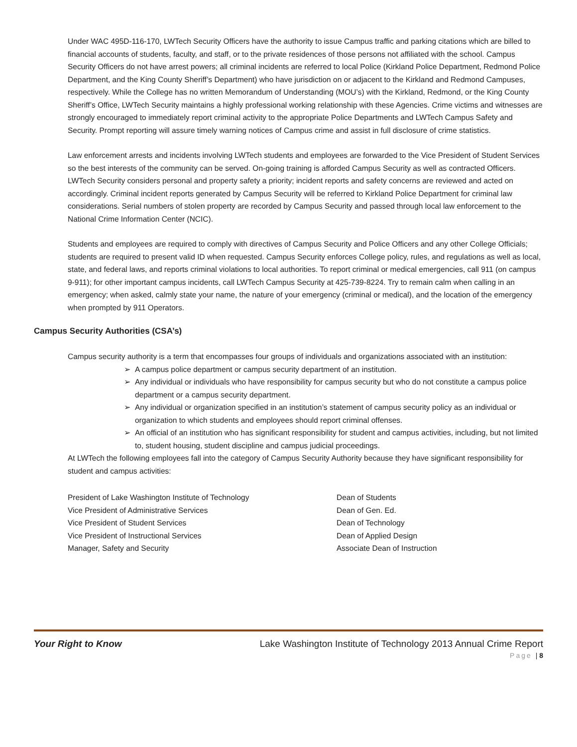Under WAC 495D-116-170, LWTech Security Officers have the authority to issue Campus traffic and parking citations which are billed to financial accounts of students, faculty, and staff, or to the private residences of those persons not affiliated with the school. Campus Security Officers do not have arrest powers; all criminal incidents are referred to local Police (Kirkland Police Department, Redmond Police Department, and the King County Sheriff’s Department) who have jurisdiction on or adjacent to the Kirkland and Redmond Campuses, respectively. While the College has no written Memorandum of Understanding (MOU’s) with the Kirkland, Redmond, or the King County Sheriff’s Office, LWTech Security maintains a highly professional working relationship with these Agencies. Crime victims and witnesses are strongly encouraged to immediately report criminal activity to the appropriate Police Departments and LWTech Campus Safety and Security. Prompt reporting will assure timely warning notices of Campus crime and assist in full disclosure of crime statistics.
Law enforcement arrests and incidents involving LWTech students and employees are forwarded to the Vice President of Student Services so the best interests of the community can be served. On-going training is afforded Campus Security as well as contracted Officers. LWTech Security considers personal and property safety a priority; incident reports and safety concerns are reviewed and acted on accordingly. Criminal incident reports generated by Campus Security will be referred to Kirkland Police Department for criminal law considerations. Serial numbers of stolen property are recorded by Campus Security and passed through local law enforcement to the National Crime Information Center (NCIC).
Students and employees are required to comply with directives of Campus Security and Police Officers and any other College Officials; students are required to present valid ID when requested. Campus Security enforces College policy, rules, and regulations as well as local, state, and federal laws, and reports criminal violations to local authorities. To report criminal or medical emergencies, call 911 (on campus 9-911); for other important campus incidents, call LWTech Campus Security at 425-739-8224. Try to remain calm when calling in an emergency; when asked, calmly state your name, the nature of your emergency (criminal or medical), and the location of the emergency when prompted by 911 Operators.
Campus Security Authorities (CSA’s)
Campus security authority is a term that encompasses four groups of individuals and organizations associated with an institution:
➢ A campus police department or campus security department of an institution.
➢ Any individual or individuals who have responsibility for campus security but who do not constitute a campus police department or a campus security department.
➢ Any individual or organization specified in an institution’s statement of campus security policy as an individual or organization to which students and employees should report criminal offenses.
➢ An official of an institution who has significant responsibility for student and campus activities, including, but not limited to, student housing, student discipline and campus judicial proceedings.
At LWTech the following employees fall into the category of Campus Security Authority because they have significant responsibility for student and campus activities:
President of Lake Washington Institute of Technology
Dean of Students
Vice President of Administrative Services
Dean of Gen. Ed.
Vice President of Student Services
Dean of Technology
Vice President of Instructional Services
Dean of Applied Design
Manager, Safety and Security
Associate Dean of Instruction
Your Right to Know Lake Washington Institute of Technology 2013 Annual Crime Report
Page | 8